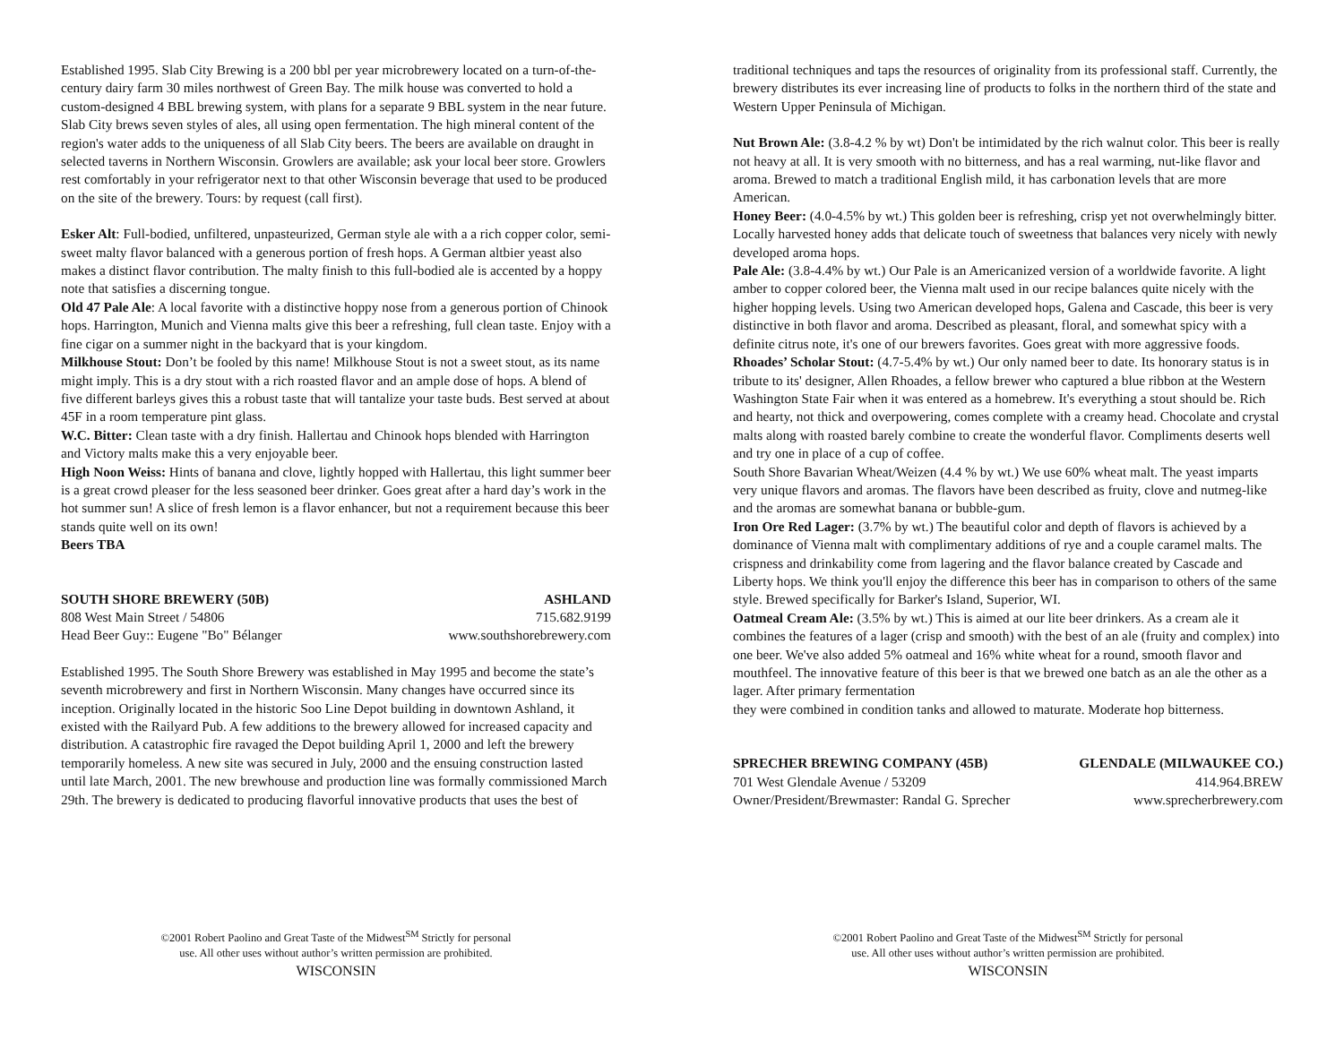Established 1995. Slab City Brewing is a 200 bbl per year microbrewery located on a turn-of-the-century dairy farm 30 miles northwest of Green Bay. The milk house was converted to hold a custom-designed 4 BBL brewing system, with plans for a separate 9 BBL system in the near future. Slab City brews seven styles of ales, all using open fermentation. The high mineral content of the region's water adds to the uniqueness of all Slab City beers. The beers are available on draught in selected taverns in Northern Wisconsin. Growlers are available; ask your local beer store. Growlers rest comfortably in your refrigerator next to that other Wisconsin beverage that used to be produced on the site of the brewery. Tours: by request (call first).
Esker Alt: Full-bodied, unfiltered, unpasteurized, German style ale with a a rich copper color, semi-sweet malty flavor balanced with a generous portion of fresh hops. A German altbier yeast also makes a distinct flavor contribution. The malty finish to this full-bodied ale is accented by a hoppy note that satisfies a discerning tongue.
Old 47 Pale Ale: A local favorite with a distinctive hoppy nose from a generous portion of Chinook hops. Harrington, Munich and Vienna malts give this beer a refreshing, full clean taste. Enjoy with a fine cigar on a summer night in the backyard that is your kingdom.
Milkhouse Stout: Don’t be fooled by this name! Milkhouse Stout is not a sweet stout, as its name might imply. This is a dry stout with a rich roasted flavor and an ample dose of hops. A blend of five different barleys gives this a robust taste that will tantalize your taste buds. Best served at about 45F in a room temperature pint glass.
W.C. Bitter: Clean taste with a dry finish. Hallertau and Chinook hops blended with Harrington and Victory malts make this a very enjoyable beer.
High Noon Weiss: Hints of banana and clove, lightly hopped with Hallertau, this light summer beer is a great crowd pleaser for the less seasoned beer drinker. Goes great after a hard day’s work in the hot summer sun! A slice of fresh lemon is a flavor enhancer, but not a requirement because this beer stands quite well on its own!
Beers TBA
SOUTH SHORE BREWERY (50B) ASHLAND
808 West Main Street / 54806 715.682.9199
Head Beer Guy:: Eugene "Bo" Bélanger www.southshorebrewery.com
Established 1995. The South Shore Brewery was established in May 1995 and become the state’s seventh microbrewery and first in Northern Wisconsin. Many changes have occurred since its inception. Originally located in the historic Soo Line Depot building in downtown Ashland, it existed with the Railyard Pub. A few additions to the brewery allowed for increased capacity and distribution. A catastrophic fire ravaged the Depot building April 1, 2000 and left the brewery temporarily homeless. A new site was secured in July, 2000 and the ensuing construction lasted until late March, 2001. The new brewhouse and production line was formally commissioned March 29th. The brewery is dedicated to producing flavorful innovative products that uses the best of
©2001 Robert Paolino and Great Taste of the Midwest<sup>SM</sup> Strictly for personal
use. All other uses without author’s written permission are prohibited.
WISCONSIN
traditional techniques and taps the resources of originality from its professional staff. Currently, the brewery distributes its ever increasing line of products to folks in the northern third of the state and Western Upper Peninsula of Michigan.
Nut Brown Ale: (3.8-4.2 % by wt) Don't be intimidated by the rich walnut color. This beer is really not heavy at all. It is very smooth with no bitterness, and has a real warming, nut-like flavor and aroma. Brewed to match a traditional English mild, it has carbonation levels that are more American.
Honey Beer: (4.0-4.5% by wt.) This golden beer is refreshing, crisp yet not overwhelmingly bitter. Locally harvested honey adds that delicate touch of sweetness that balances very nicely with newly developed aroma hops.
Pale Ale: (3.8-4.4% by wt.) Our Pale is an Americanized version of a worldwide favorite. A light amber to copper colored beer, the Vienna malt used in our recipe balances quite nicely with the higher hopping levels. Using two American developed hops, Galena and Cascade, this beer is very distinctive in both flavor and aroma. Described as pleasant, floral, and somewhat spicy with a definite citrus note, it's one of our brewers favorites. Goes great with more aggressive foods.
Rhoades’ Scholar Stout: (4.7-5.4% by wt.) Our only named beer to date. Its honorary status is in tribute to its' designer, Allen Rhoades, a fellow brewer who captured a blue ribbon at the Western Washington State Fair when it was entered as a homebrew. It's everything a stout should be. Rich and hearty, not thick and overpowering, comes complete with a creamy head. Chocolate and crystal malts along with roasted barely combine to create the wonderful flavor. Compliments deserts well and try one in place of a cup of coffee.
South Shore Bavarian Wheat/Weizen (4.4 % by wt.) We use 60% wheat malt. The yeast imparts very unique flavors and aromas. The flavors have been described as fruity, clove and nutmeg-like and the aromas are somewhat banana or bubble-gum.
Iron Ore Red Lager: (3.7% by wt.) The beautiful color and depth of flavors is achieved by a dominance of Vienna malt with complimentary additions of rye and a couple caramel malts. The crispness and drinkability come from lagering and the flavor balance created by Cascade and Liberty hops. We think you'll enjoy the difference this beer has in comparison to others of the same style. Brewed specifically for Barker's Island, Superior, WI.
Oatmeal Cream Ale: (3.5% by wt.) This is aimed at our lite beer drinkers. As a cream ale it combines the features of a lager (crisp and smooth) with the best of an ale (fruity and complex) into one beer. We've also added 5% oatmeal and 16% white wheat for a round, smooth flavor and mouthfeel. The innovative feature of this beer is that we brewed one batch as an ale the other as a lager. After primary fermentation
they were combined in condition tanks and allowed to maturate. Moderate hop bitterness.
SPRECHER BREWING COMPANY (45B) GLENDALE (MILWAUKEE CO.)
701 West Glendale Avenue / 53209 414.964.BREW
Owner/President/Brewmaster: Randal G. Sprecher www.sprecherbrewery.com
©2001 Robert Paolino and Great Taste of the Midwest<sup>SM</sup> Strictly for personal
use. All other uses without author’s written permission are prohibited.
WISCONSIN